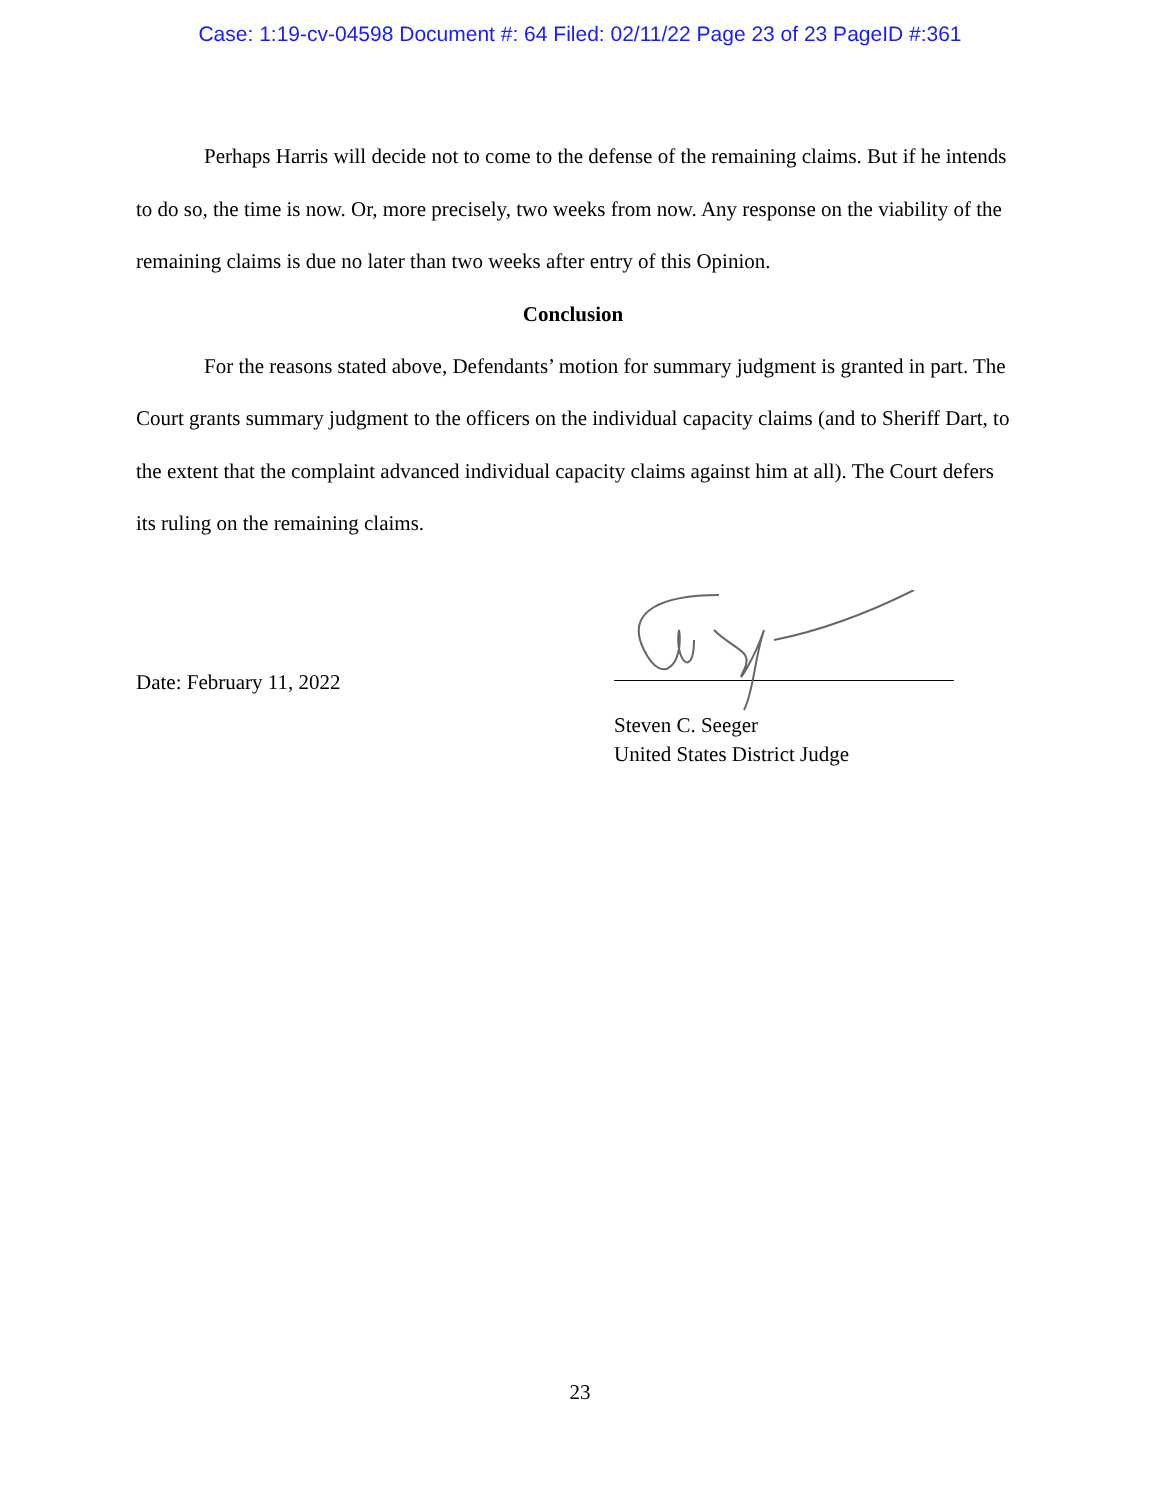Case: 1:19-cv-04598 Document #: 64 Filed: 02/11/22 Page 23 of 23 PageID #:361
Perhaps Harris will decide not to come to the defense of the remaining claims. But if he intends to do so, the time is now. Or, more precisely, two weeks from now. Any response on the viability of the remaining claims is due no later than two weeks after entry of this Opinion.
Conclusion
For the reasons stated above, Defendants’ motion for summary judgment is granted in part. The Court grants summary judgment to the officers on the individual capacity claims (and to Sheriff Dart, to the extent that the complaint advanced individual capacity claims against him at all). The Court defers its ruling on the remaining claims.
Date: February 11, 2022
Steven C. Seeger
United States District Judge
23